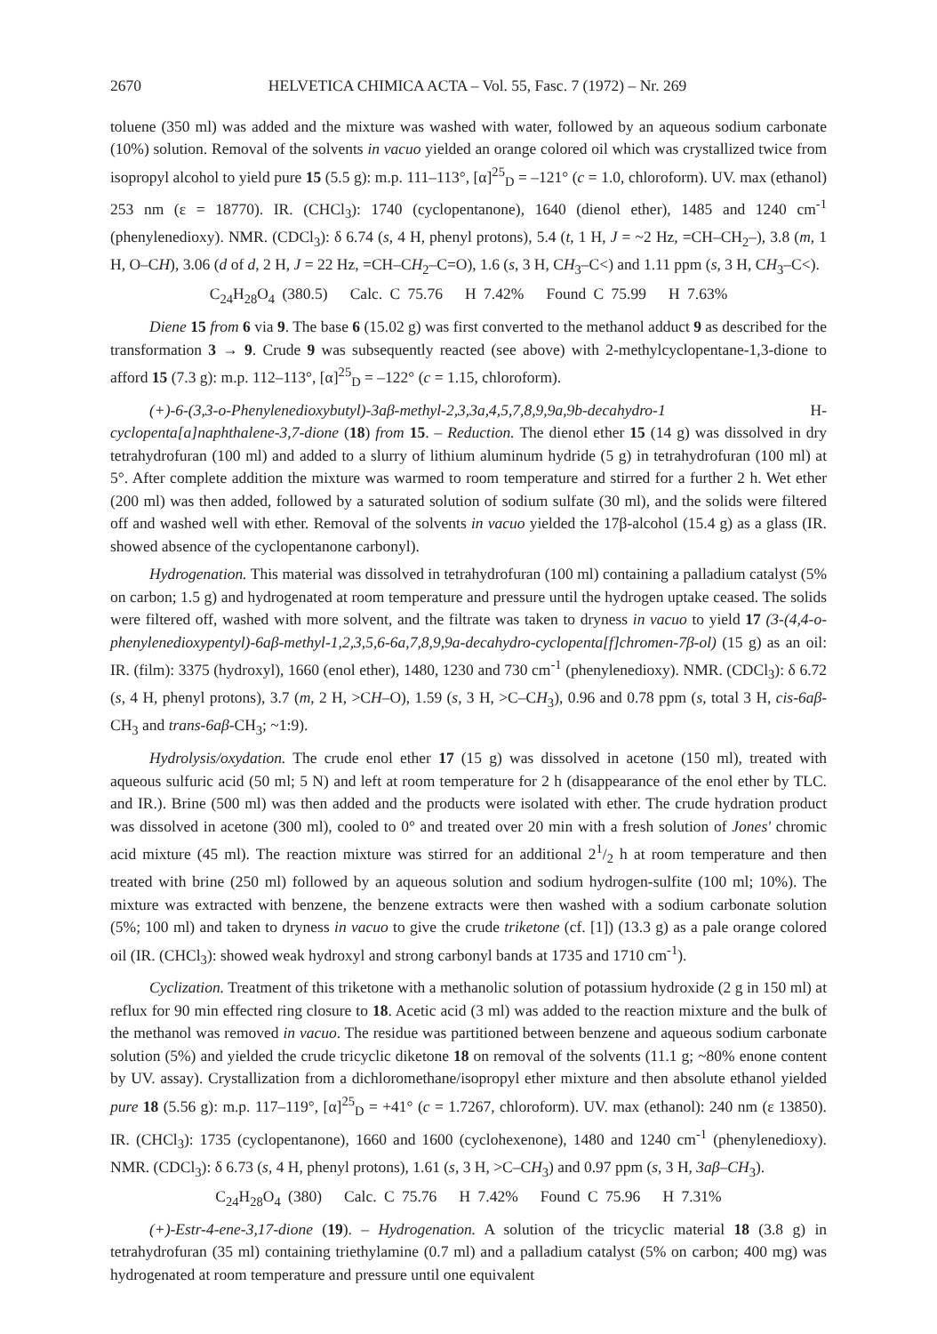2670 HELVETICA CHIMICA ACTA – Vol. 55, Fasc. 7 (1972) – Nr. 269
toluene (350 ml) was added and the mixture was washed with water, followed by an aqueous sodium carbonate (10%) solution. Removal of the solvents in vacuo yielded an orange colored oil which was crystallized twice from isopropyl alcohol to yield pure 15 (5.5 g): m.p. 111–113°, [α]<sup>25</sup><sub>D</sub> = –121° (c = 1.0, chloroform). UV. max (ethanol) 253 nm (ε = 18770). IR. (CHCl<sub>3</sub>): 1740 (cyclopentanone), 1640 (dienol ether), 1485 and 1240 cm<sup>-1</sup> (phenylenedioxy). NMR. (CDCl<sub>3</sub>): δ 6.74 (s, 4 H, phenyl protons), 5.4 (t, 1 H, J = ~2 Hz, =CH–CH<sub>2</sub>–), 3.8 (m, 1 H, O–CH), 3.06 (d of d, 2 H, J = 22 Hz, =CH–CH<sub>2</sub>–C=O), 1.6 (s, 3 H, CH<sub>3</sub>–C<) and 1.11 ppm (s, 3 H, CH<sub>3</sub>–C<).
C<sub>24</sub>H<sub>28</sub>O<sub>4</sub> (380.5) Calc. C 75.76 H 7.42% Found C 75.99 H 7.63%
Diene 15 from 6 via 9. The base 6 (15.02 g) was first converted to the methanol adduct 9 as described for the transformation 3 → 9. Crude 9 was subsequently reacted (see above) with 2-methylcyclopentane-1,3-dione to afford 15 (7.3 g): m.p. 112–113°, [α]<sup>25</sup><sub>D</sub> = –122° (c = 1.15, chloroform).
(+)-6-(3,3-o-Phenylenedioxybutyl)-3aβ-methyl-2,3,3a,4,5,7,8,9,9a,9b-decahydro-1 H-cyclopenta[a]naphthalene-3,7-dione (18) from 15. – Reduction. The dienol ether 15 (14 g) was dissolved in dry tetrahydrofuran (100 ml) and added to a slurry of lithium aluminum hydride (5 g) in tetrahydrofuran (100 ml) at 5°. After complete addition the mixture was warmed to room temperature and stirred for a further 2 h. Wet ether (200 ml) was then added, followed by a saturated solution of sodium sulfate (30 ml), and the solids were filtered off and washed well with ether. Removal of the solvents in vacuo yielded the 17β-alcohol (15.4 g) as a glass (IR. showed absence of the cyclopentanone carbonyl).
Hydrogenation. This material was dissolved in tetrahydrofuran (100 ml) containing a palladium catalyst (5% on carbon; 1.5 g) and hydrogenated at room temperature and pressure until the hydrogen uptake ceased. The solids were filtered off, washed with more solvent, and the filtrate was taken to dryness in vacuo to yield 17 (3-(4,4-o-phenylenedioxypentyl)-6aβ-methyl-1,2,3,5,6-6a,7,8,9,9a-decahydro-cyclopenta[f]chromen-7β-ol) (15 g) as an oil: IR. (film): 3375 (hydroxyl), 1660 (enol ether), 1480, 1230 and 730 cm<sup>-1</sup> (phenylenedioxy). NMR. (CDCl<sub>3</sub>): δ 6.72 (s, 4 H, phenyl protons), 3.7 (m, 2 H, >CH–O), 1.59 (s, 3 H, >C–CH<sub>3</sub>), 0.96 and 0.78 ppm (s, total 3 H, cis-6aβ-CH<sub>3</sub> and trans-6aβ-CH<sub>3</sub>; ~1:9).
Hydrolysis/oxydation. The crude enol ether 17 (15 g) was dissolved in acetone (150 ml), treated with aqueous sulfuric acid (50 ml; 5 N) and left at room temperature for 2 h (disappearance of the enol ether by TLC. and IR.). Brine (500 ml) was then added and the products were isolated with ether. The crude hydration product was dissolved in acetone (300 ml), cooled to 0° and treated over 20 min with a fresh solution of Jones' chromic acid mixture (45 ml). The reaction mixture was stirred for an additional 21/2 h at room temperature and then treated with brine (250 ml) followed by an aqueous solution and sodium hydrogen-sulfite (100 ml; 10%). The mixture was extracted with benzene, the benzene extracts were then washed with a sodium carbonate solution (5%; 100 ml) and taken to dryness in vacuo to give the crude triketone (cf. [1]) (13.3 g) as a pale orange colored oil (IR. (CHCl<sub>3</sub>): showed weak hydroxyl and strong carbonyl bands at 1735 and 1710 cm<sup>-1</sup>).
Cyclization. Treatment of this triketone with a methanolic solution of potassium hydroxide (2 g in 150 ml) at reflux for 90 min effected ring closure to 18. Acetic acid (3 ml) was added to the reaction mixture and the bulk of the methanol was removed in vacuo. The residue was partitioned between benzene and aqueous sodium carbonate solution (5%) and yielded the crude tricyclic diketone 18 on removal of the solvents (11.1 g; ~80% enone content by UV. assay). Crystallization from a dichloromethane/isopropyl ether mixture and then absolute ethanol yielded pure 18 (5.56 g): m.p. 117–119°, [α]<sup>25</sup><sub>D</sub> = +41° (c = 1.7267, chloroform). UV. max (ethanol): 240 nm (ε 13850). IR. (CHCl<sub>3</sub>): 1735 (cyclopentanone), 1660 and 1600 (cyclohexenone), 1480 and 1240 cm<sup>-1</sup> (phenylenedioxy). NMR. (CDCl<sub>3</sub>): δ 6.73 (s, 4 H, phenyl protons), 1.61 (s, 3 H, >C–CH<sub>3</sub>) and 0.97 ppm (s, 3 H, 3aβ–CH<sub>3</sub>).
C<sub>24</sub>H<sub>28</sub>O<sub>4</sub> (380) Calc. C 75.76 H 7.42% Found C 75.96 H 7.31%
(+)-Estr-4-ene-3,17-dione (19). – Hydrogenation. A solution of the tricyclic material 18 (3.8 g) in tetrahydrofuran (35 ml) containing triethylamine (0.7 ml) and a palladium catalyst (5% on carbon; 400 mg) was hydrogenated at room temperature and pressure until one equivalent